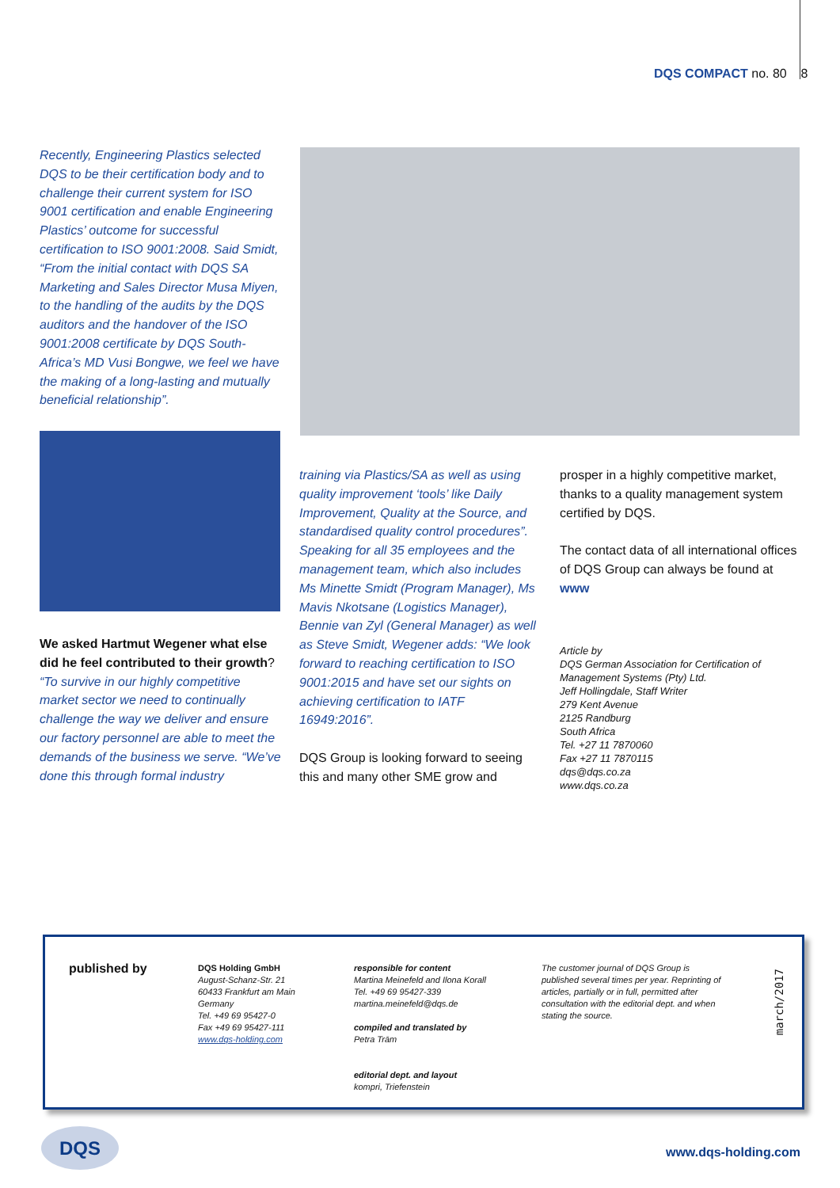DQS COMPACT no. 80 8
Recently, Engineering Plastics selected DQS to be their certification body and to challenge their current system for ISO 9001 certification and enable Engineering Plastics’ outcome for successful certification to ISO 9001:2008. Said Smidt, “From the initial contact with DQS SA Marketing and Sales Director Musa Miyen, to the handling of the audits by the DQS auditors and the handover of the ISO 9001:2008 certificate by DQS South-Africa’s MD Vusi Bongwe, we feel we have the making of a long-lasting and mutually beneficial relationship”.
We asked Hartmut Wegener what else did he feel contributed to their growth?
“To survive in our highly competitive market sector we need to continually challenge the way we deliver and ensure our factory personnel are able to meet the demands of the business we serve. “We’ve done this through formal industry
training via Plastics/SA as well as using quality improvement ‘tools’ like Daily Improvement, Quality at the Source, and standardised quality control procedures”. Speaking for all 35 employees and the management team, which also includes Ms Minette Smidt (Program Manager), Ms Mavis Nkotsane (Logistics Manager), Bennie van Zyl (General Manager) as well as Steve Smidt, Wegener adds: “We look forward to reaching certification to ISO 9001:2015 and have set our sights on achieving certification to IATF 16949:2016”.
DQS Group is looking forward to seeing this and many other SME grow and
prosper in a highly competitive market, thanks to a quality management system certified by DQS.
The contact data of all international offices of DQS Group can always be found at www
Article by
DQS German Association for Certification of Management Systems (Pty) Ltd.
Jeff Hollingdale, Staff Writer
279 Kent Avenue
2125 Randburg
South Africa
Tel. +27 11 7870060
Fax +27 11 7870115
dqs@dqs.co.za
www.dqs.co.za
published by
DQS Holding GmbH
August-Schanz-Str. 21
60433 Frankfurt am Main
Germany
Tel. +49 69 95427-0
Fax +49 69 95427-111
www.dqs-holding.com
responsible for content
Martina Meinefeld and Ilona Korall
Tel. +49 69 95427-339
martina.meinefeld@dqs.de
compiled and translated by
Petra Trām
editorial dept. and layout
kompri, Triefenstein
The customer journal of DQS Group is published several times per year. Reprinting of articles, partially or in full, permitted after consultation with the editorial dept. and when stating the source.
march/2017
DQS
www.dqs-holding.com